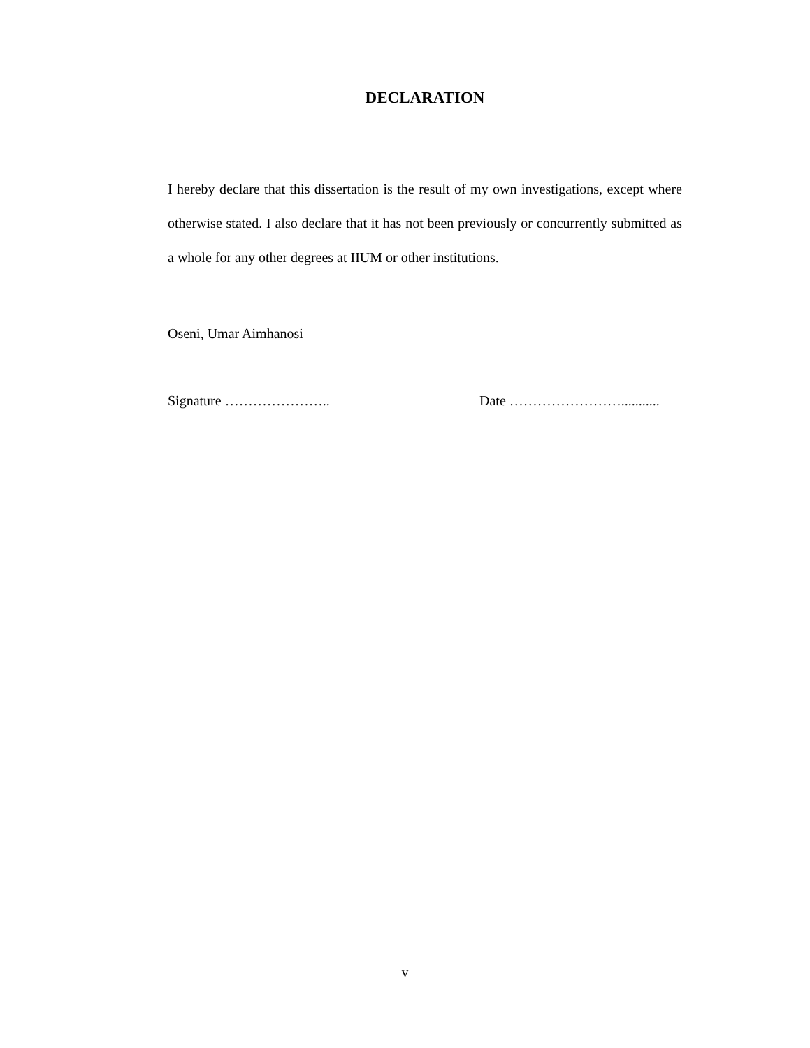DECLARATION
I hereby declare that this dissertation is the result of my own investigations, except where otherwise stated. I also declare that it has not been previously or concurrently submitted as a whole for any other degrees at IIUM or other institutions.
Oseni, Umar Aimhanosi
Signature ………………….. Date ……………………...........
v